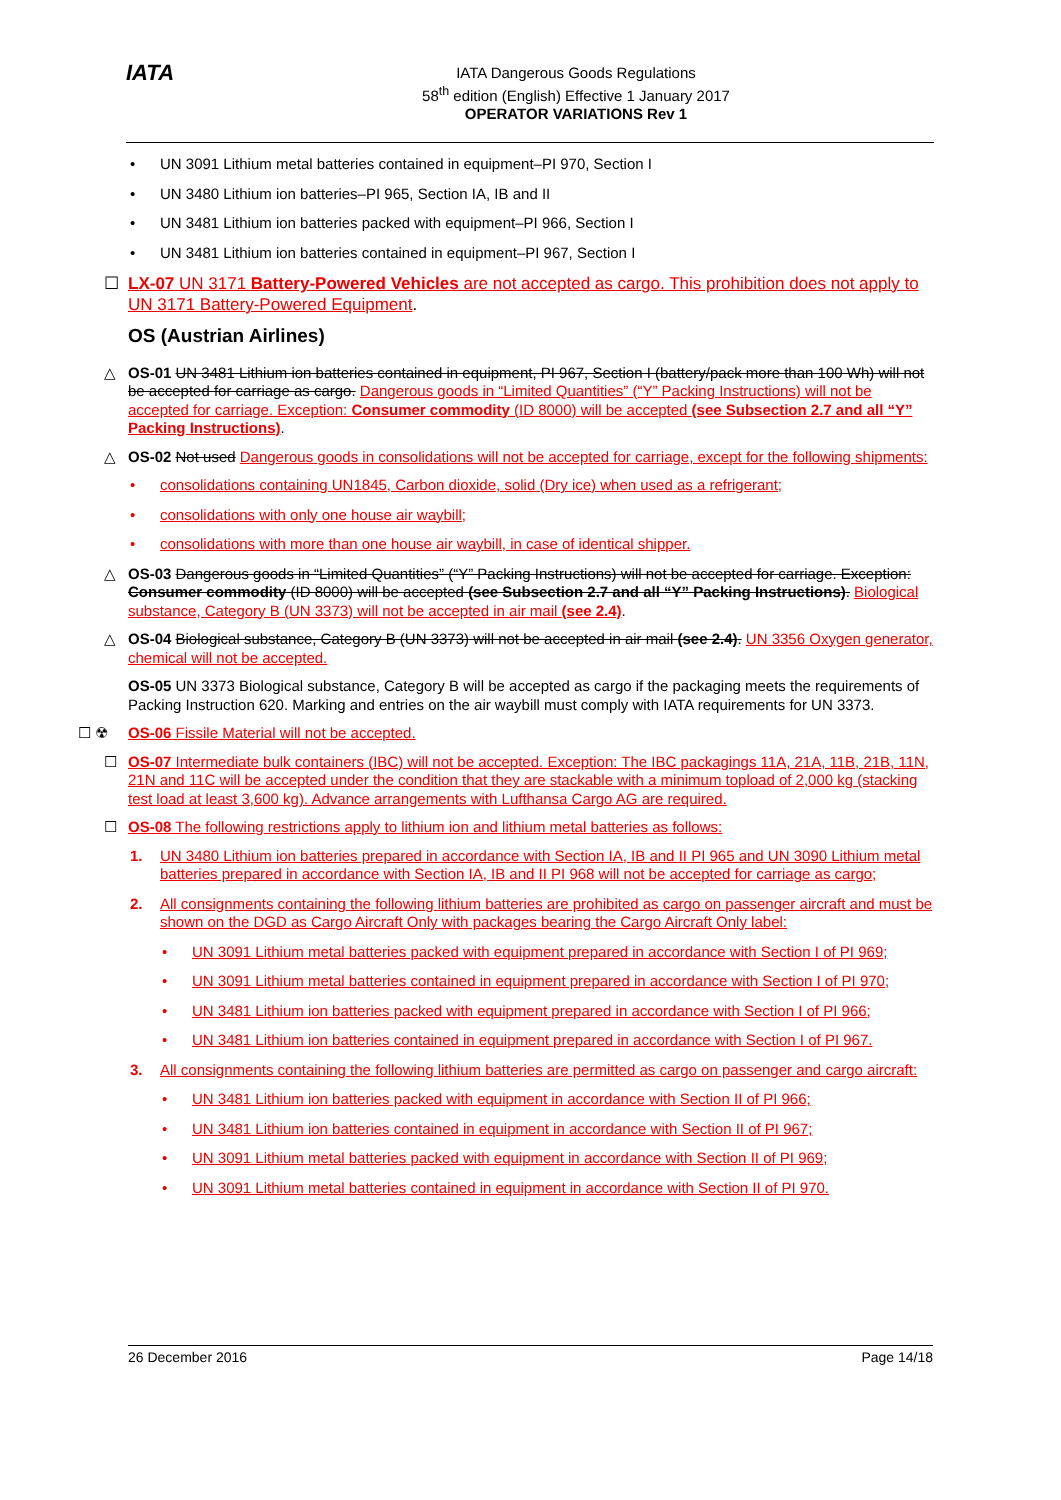IATA
IATA Dangerous Goods Regulations
58<sup>th</sup> edition (English) Effective 1 January 2017
OPERATOR VARIATIONS Rev 1
• UN 3091 Lithium metal batteries contained in equipment–PI 970, Section I
• UN 3480 Lithium ion batteries–PI 965, Section IA, IB and II
• UN 3481 Lithium ion batteries packed with equipment–PI 966, Section I
• UN 3481 Lithium ion batteries contained in equipment–PI 967, Section I
☐ LX-07 UN 3171 Battery-Powered Vehicles are not accepted as cargo. This prohibition does not apply to UN 3171 Battery-Powered Equipment.
OS (Austrian Airlines)
△ OS-01 UN 3481 Lithium ion batteries contained in equipment, PI 967, Section I (battery/pack more than 100 Wh) will not be accepted for carriage as cargo. Dangerous goods in “Limited Quantities” (“Y” Packing Instructions) will not be accepted for carriage. Exception: Consumer commodity (ID 8000) will be accepted (see Subsection 2.7 and all “Y” Packing Instructions).
△ OS-02 Not used Dangerous goods in consolidations will not be accepted for carriage, except for the following shipments:
• consolidations containing UN1845, Carbon dioxide, solid (Dry ice) when used as a refrigerant;
• consolidations with only one house air waybill;
• consolidations with more than one house air waybill, in case of identical shipper.
△ OS-03 Dangerous goods in “Limited Quantities” (“Y” Packing Instructions) will not be accepted for carriage. Exception: Consumer commodity (ID 8000) will be accepted (see Subsection 2.7 and all “Y” Packing Instructions). Biological substance, Category B (UN 3373) will not be accepted in air mail (see 2.4).
△ OS-04 Biological substance, Category B (UN 3373) will not be accepted in air mail (see 2.4). UN 3356 Oxygen generator, chemical will not be accepted.
OS-05 UN 3373 Biological substance, Category B will be accepted as cargo if the packaging meets the requirements of Packing Instruction 620. Marking and entries on the air waybill must comply with IATA requirements for UN 3373.
☐ ☢ OS-06 Fissile Material will not be accepted.
☐ OS-07 Intermediate bulk containers (IBC) will not be accepted. Exception: The IBC packagings 11A, 21A, 11B, 21B, 11N, 21N and 11C will be accepted under the condition that they are stackable with a minimum topload of 2,000 kg (stacking test load at least 3,600 kg). Advance arrangements with Lufthansa Cargo AG are required.
☐ OS-08 The following restrictions apply to lithium ion and lithium metal batteries as follows:
1. UN 3480 Lithium ion batteries prepared in accordance with Section IA, IB and II PI 965 and UN 3090 Lithium metal batteries prepared in accordance with Section IA, IB and II PI 968 will not be accepted for carriage as cargo;
2. All consignments containing the following lithium batteries are prohibited as cargo on passenger aircraft and must be shown on the DGD as Cargo Aircraft Only with packages bearing the Cargo Aircraft Only label:
• UN 3091 Lithium metal batteries packed with equipment prepared in accordance with Section I of PI 969;
• UN 3091 Lithium metal batteries contained in equipment prepared in accordance with Section I of PI 970;
• UN 3481 Lithium ion batteries packed with equipment prepared in accordance with Section I of PI 966;
• UN 3481 Lithium ion batteries contained in equipment prepared in accordance with Section I of PI 967.
3. All consignments containing the following lithium batteries are permitted as cargo on passenger and cargo aircraft:
• UN 3481 Lithium ion batteries packed with equipment in accordance with Section II of PI 966;
• UN 3481 Lithium ion batteries contained in equipment in accordance with Section II of PI 967;
• UN 3091 Lithium metal batteries packed with equipment in accordance with Section II of PI 969;
• UN 3091 Lithium metal batteries contained in equipment in accordance with Section II of PI 970.
26 December 2016 Page 14/18